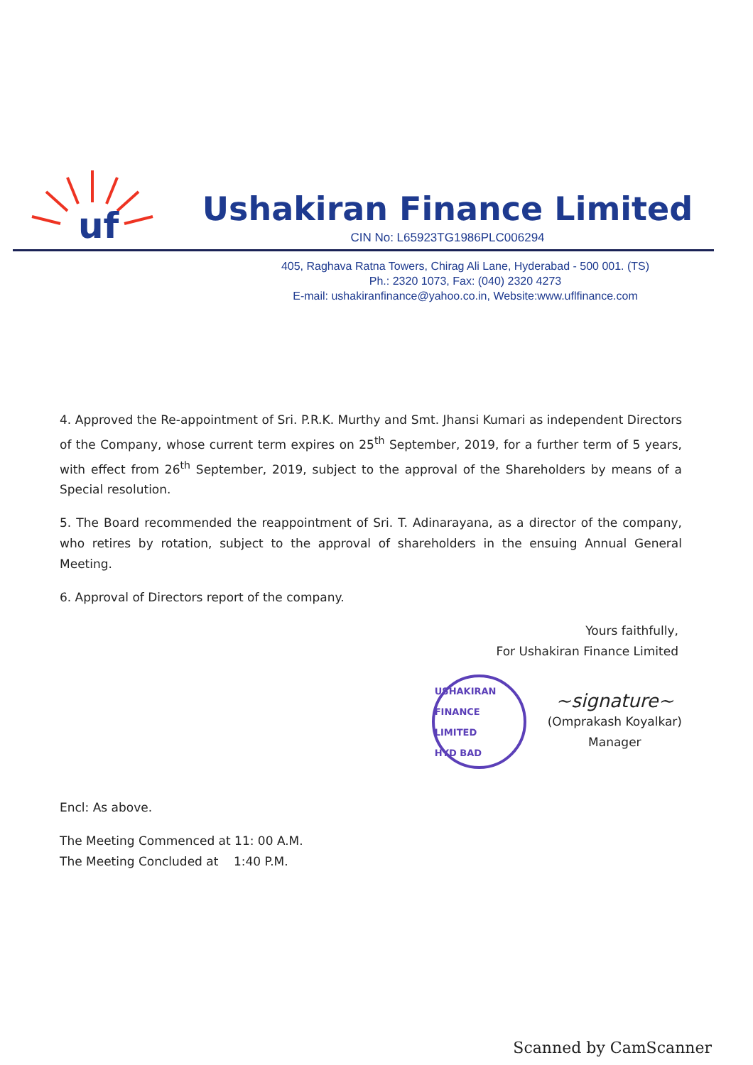uf
Ushakiran Finance Limited
CIN No: L65923TG1986PLC006294
405, Raghava Ratna Towers, Chirag Ali Lane, Hyderabad - 500 001. (TS)
Ph.: 2320 1073, Fax: (040) 2320 4273
E-mail: ushakiranfinance@yahoo.co.in, Website:www.uflfinance.com
4. Approved the Re-appointment of Sri. P.R.K. Murthy and Smt. Jhansi Kumari as independent Directors of the Company, whose current term expires on 25<sup>th</sup> September, 2019, for a further term of 5 years, with effect from 26<sup>th</sup> September, 2019, subject to the approval of the Shareholders by means of a Special resolution.
5. The Board recommended the reappointment of Sri. T. Adinarayana, as a director of the company, who retires by rotation, subject to the approval of shareholders in the ensuing Annual General Meeting.
6. Approval of Directors report of the company.
Yours faithfully,
For Ushakiran Finance Limited
USHAKIRAN FINANCE LIMITED
HYD BAD
~signature~
(Omprakash Koyalkar)
Manager
Encl: As above.
The Meeting Commenced at 11: 00 A.M.
The Meeting Concluded at 1:40 P.M.
Scanned by CamScanner